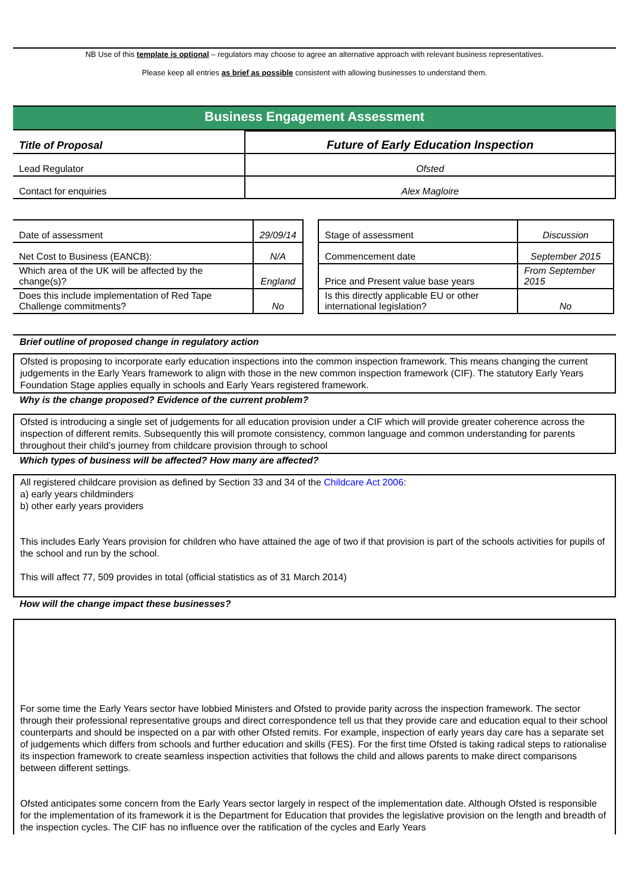NB Use of this template is optional – regulators may choose to agree an alternative approach with relevant business representatives.
Please keep all entries as brief as possible consistent with allowing businesses to understand them.
Business Engagement Assessment
| Title of Proposal | Future of Early Education Inspection |
| Lead Regulator | Ofsted |
| Contact for enquiries | Alex Magloire |
| Date of assessment | 29/09/14 |
| Net Cost to Business (EANCB): | N/A |
| Which area of the UK will be affected by the change(s)? | England |
| Does this include implementation of Red Tape Challenge commitments? | No |
| Stage of assessment | Discussion |
| Commencement date | September 2015 |
| Price and Present value base years | From September 2015 |
| Is this directly applicable EU or other international legislation? | No |
Brief outline of proposed change in regulatory action
Ofsted is proposing to incorporate early education inspections into the common inspection framework. This means changing the current judgements in the Early Years framework to align with those in the new common inspection framework (CIF). The statutory Early Years Foundation Stage applies equally in schools and Early Years registered framework.
Why is the change proposed? Evidence of the current problem?
Ofsted is introducing a single set of judgements for all education provision under a CIF which will provide greater coherence across the inspection of different remits. Subsequently this will promote consistency, common language and common understanding for parents throughout their child’s journey from childcare provision through to school
Which types of business will be affected? How many are affected?
All registered childcare provision as defined by Section 33 and 34 of the Childcare Act 2006:
a) early years childminders
b) other early years providers
This includes Early Years provision for children who have attained the age of two if that provision is part of the schools activities for pupils of the school and run by the school.
This will affect 77, 509 provides in total (official statistics as of 31 March 2014)
How will the change impact these businesses?
For some time the Early Years sector have lobbied Ministers and Ofsted to provide parity across the inspection framework. The sector through their professional representative groups and direct correspondence tell us that they provide care and education equal to their school counterparts and should be inspected on a par with other Ofsted remits. For example, inspection of early years day care has a separate set of judgements which differs from schools and further education and skills (FES). For the first time Ofsted is taking radical steps to rationalise its inspection framework to create seamless inspection activities that follows the child and allows parents to make direct comparisons between different settings.
Ofsted anticipates some concern from the Early Years sector largely in respect of the implementation date. Although Ofsted is responsible for the implementation of its framework it is the Department for Education that provides the legislative provision on the length and breadth of the inspection cycles. The CIF has no influence over the ratification of the cycles and Early Years